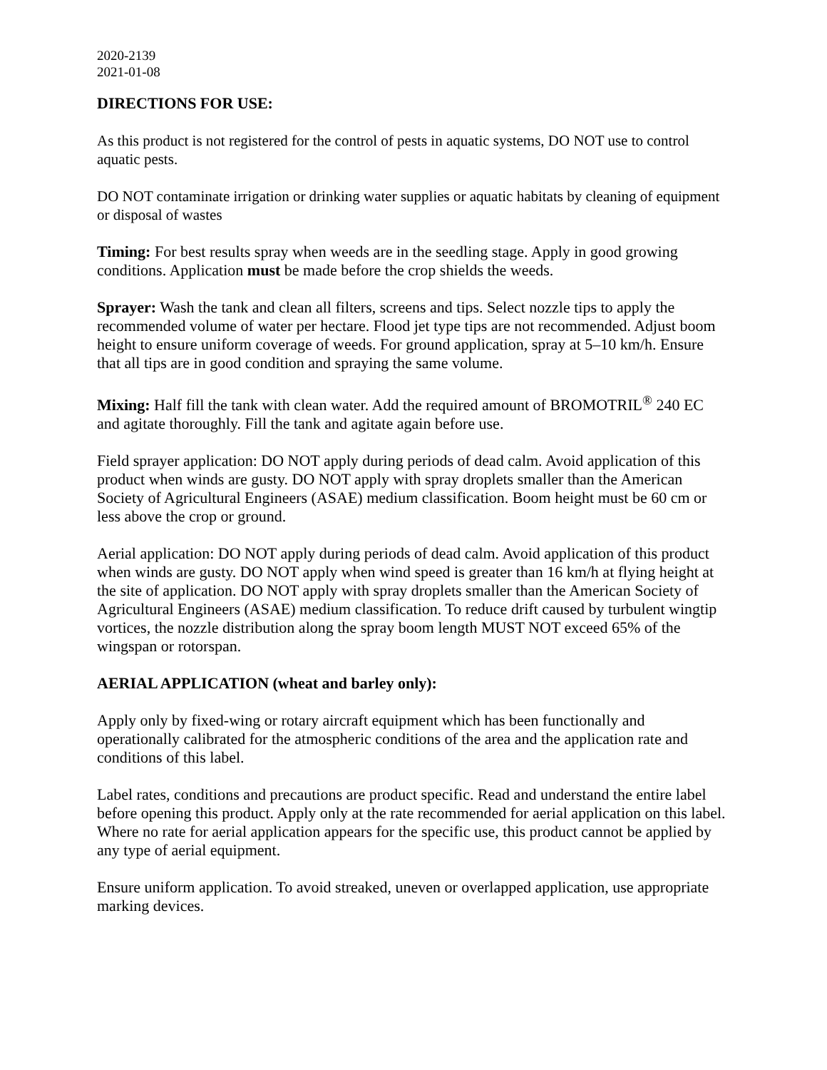2020-2139
2021-01-08
DIRECTIONS FOR USE:
As this product is not registered for the control of pests in aquatic systems, DO NOT use to control aquatic pests.
DO NOT contaminate irrigation or drinking water supplies or aquatic habitats by cleaning of equipment or disposal of wastes
Timing: For best results spray when weeds are in the seedling stage. Apply in good growing conditions. Application must be made before the crop shields the weeds.
Sprayer: Wash the tank and clean all filters, screens and tips. Select nozzle tips to apply the recommended volume of water per hectare. Flood jet type tips are not recommended. Adjust boom height to ensure uniform coverage of weeds. For ground application, spray at 5–10 km/h. Ensure that all tips are in good condition and spraying the same volume.
Mixing: Half fill the tank with clean water. Add the required amount of BROMOTRIL<sup>®</sup> 240 EC and agitate thoroughly. Fill the tank and agitate again before use.
Field sprayer application: DO NOT apply during periods of dead calm. Avoid application of this product when winds are gusty. DO NOT apply with spray droplets smaller than the American Society of Agricultural Engineers (ASAE) medium classification. Boom height must be 60 cm or less above the crop or ground.
Aerial application: DO NOT apply during periods of dead calm. Avoid application of this product when winds are gusty. DO NOT apply when wind speed is greater than 16 km/h at flying height at the site of application. DO NOT apply with spray droplets smaller than the American Society of Agricultural Engineers (ASAE) medium classification. To reduce drift caused by turbulent wingtip vortices, the nozzle distribution along the spray boom length MUST NOT exceed 65% of the wingspan or rotorspan.
AERIAL APPLICATION (wheat and barley only):
Apply only by fixed-wing or rotary aircraft equipment which has been functionally and operationally calibrated for the atmospheric conditions of the area and the application rate and conditions of this label.
Label rates, conditions and precautions are product specific. Read and understand the entire label before opening this product. Apply only at the rate recommended for aerial application on this label. Where no rate for aerial application appears for the specific use, this product cannot be applied by any type of aerial equipment.
Ensure uniform application. To avoid streaked, uneven or overlapped application, use appropriate marking devices.